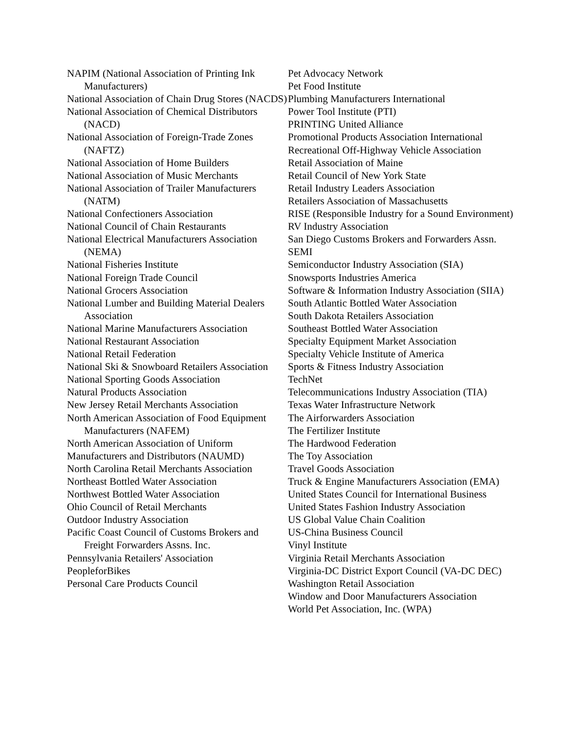NAPIM (National Association of Printing Ink Manufacturers)
National Association of Chain Drug Stores (NACDS)
National Association of Chemical Distributors (NACD)
National Association of Foreign-Trade Zones (NAFTZ)
National Association of Home Builders
National Association of Music Merchants
National Association of Trailer Manufacturers (NATM)
National Confectioners Association
National Council of Chain Restaurants
National Electrical Manufacturers Association (NEMA)
National Fisheries Institute
National Foreign Trade Council
National Grocers Association
National Lumber and Building Material Dealers Association
National Marine Manufacturers Association
National Restaurant Association
National Retail Federation
National Ski & Snowboard Retailers Association
National Sporting Goods Association
Natural Products Association
New Jersey Retail Merchants Association
North American Association of Food Equipment Manufacturers (NAFEM)
North American Association of Uniform
Manufacturers and Distributors (NAUMD)
North Carolina Retail Merchants Association
Northeast Bottled Water Association
Northwest Bottled Water Association
Ohio Council of Retail Merchants
Outdoor Industry Association
Pacific Coast Council of Customs Brokers and Freight Forwarders Assns. Inc.
Pennsylvania Retailers' Association
PeopleforBikes
Personal Care Products Council
Pet Advocacy Network
Pet Food Institute
Plumbing Manufacturers International
Power Tool Institute (PTI)
PRINTING United Alliance
Promotional Products Association International
Recreational Off-Highway Vehicle Association
Retail Association of Maine
Retail Council of New York State
Retail Industry Leaders Association
Retailers Association of Massachusetts
RISE (Responsible Industry for a Sound Environment)
RV Industry Association
San Diego Customs Brokers and Forwarders Assn.
SEMI
Semiconductor Industry Association (SIA)
Snowsports Industries America
Software & Information Industry Association (SIIA)
South Atlantic Bottled Water Association
South Dakota Retailers Association
Southeast Bottled Water Association
Specialty Equipment Market Association
Specialty Vehicle Institute of America
Sports & Fitness Industry Association
TechNet
Telecommunications Industry Association (TIA)
Texas Water Infrastructure Network
The Airforwarders Association
The Fertilizer Institute
The Hardwood Federation
The Toy Association
Travel Goods Association
Truck & Engine Manufacturers Association (EMA)
United States Council for International Business
United States Fashion Industry Association
US Global Value Chain Coalition
US-China Business Council
Vinyl Institute
Virginia Retail Merchants Association
Virginia-DC District Export Council (VA-DC DEC)
Washington Retail Association
Window and Door Manufacturers Association
World Pet Association, Inc. (WPA)